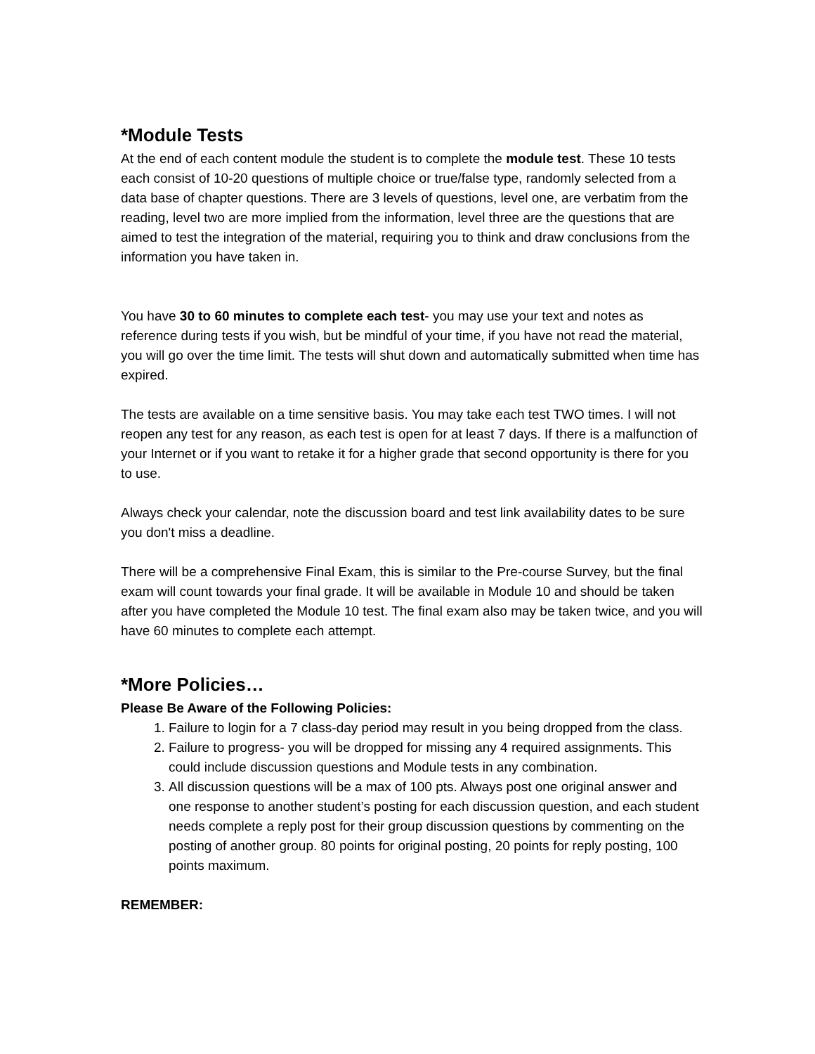*Module Tests
At the end of each content module the student is to complete the module test. These 10 tests each consist of 10-20 questions of multiple choice or true/false type, randomly selected from a data base of chapter questions. There are 3 levels of questions, level one, are verbatim from the reading, level two are more implied from the information, level three are the questions that are aimed to test the integration of the material, requiring you to think and draw conclusions from the information you have taken in.
You have 30 to 60 minutes to complete each test- you may use your text and notes as reference during tests if you wish, but be mindful of your time, if you have not read the material, you will go over the time limit. The tests will shut down and automatically submitted when time has expired.
The tests are available on a time sensitive basis. You may take each test TWO times. I will not reopen any test for any reason, as each test is open for at least 7 days. If there is a malfunction of your Internet or if you want to retake it for a higher grade that second opportunity is there for you to use.
Always check your calendar, note the discussion board and test link availability dates to be sure you don't miss a deadline.
There will be a comprehensive Final Exam, this is similar to the Pre-course Survey, but the final exam will count towards your final grade. It will be available in Module 10 and should be taken after you have completed the Module 10 test. The final exam also may be taken twice, and you will have 60 minutes to complete each attempt.
*More Policies…
Please Be Aware of the Following Policies:
1. Failure to login for a 7 class-day period may result in you being dropped from the class.
2. Failure to progress- you will be dropped for missing any 4 required assignments. This could include discussion questions and Module tests in any combination.
3. All discussion questions will be a max of 100 pts. Always post one original answer and one response to another student’s posting for each discussion question, and each student needs complete a reply post for their group discussion questions by commenting on the posting of another group. 80 points for original posting, 20 points for reply posting, 100 points maximum.
REMEMBER: